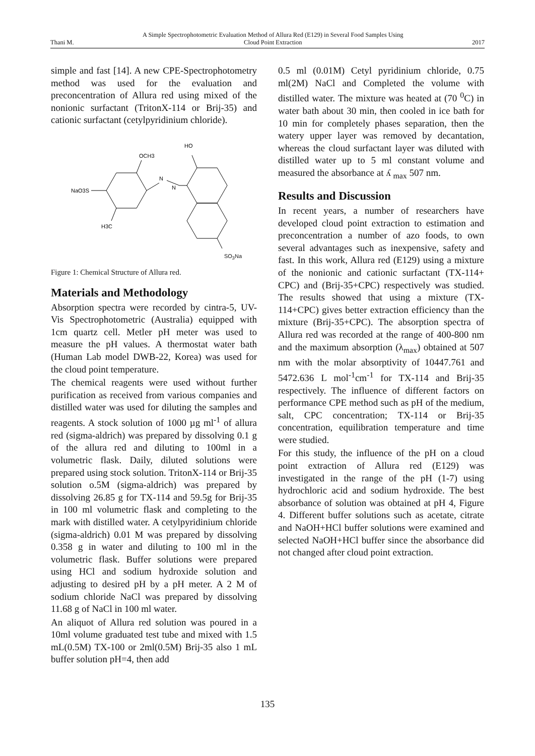Thani M. A Simple Spectrophotometric Evaluation Method of Allura Red (E129) in Several Food Samples Using
Cloud Point Extraction 2017
simple and fast [14]. A new CPE-Spectrophotometry method was used for the evaluation and preconcentration of Allura red using mixed of the nonionic surfactant (TritonX-114 or Brij-35) and cationic surfactant (cetylpyridinium chloride).
OCH3
N
N
NaO3S
H3C
HO
SO<sub>3</sub>Na
Figure 1: Chemical Structure of Allura red.
Materials and Methodology
Absorption spectra were recorded by cintra-5, UV-Vis Spectrophotometric (Australia) equipped with 1cm quartz cell. Metler pH meter was used to measure the pH values. A thermostat water bath (Human Lab model DWB-22, Korea) was used for the cloud point temperature.
The chemical reagents were used without further purification as received from various companies and distilled water was used for diluting the samples and reagents. A stock solution of 1000 µg ml<sup>-1</sup> of allura red (sigma-aldrich) was prepared by dissolving 0.1 g of the allura red and diluting to 100ml in a volumetric flask. Daily, diluted solutions were prepared using stock solution. TritonX-114 or Brij-35 solution o.5M (sigma-aldrich) was prepared by dissolving 26.85 g for TX-114 and 59.5g for Brij-35 in 100 ml volumetric flask and completing to the mark with distilled water. A cetylpyridinium chloride (sigma-aldrich) 0.01 M was prepared by dissolving 0.358 g in water and diluting to 100 ml in the volumetric flask. Buffer solutions were prepared using HCl and sodium hydroxide solution and adjusting to desired pH by a pH meter. A 2 M of sodium chloride NaCl was prepared by dissolving 11.68 g of NaCl in 100 ml water.
An aliquot of Allura red solution was poured in a 10ml volume graduated test tube and mixed with 1.5 mL(0.5M) TX-100 or 2ml(0.5M) Brij-35 also 1 mL buffer solution pH=4, then add
0.5 ml (0.01M) Cetyl pyridinium chloride, 0.75 ml(2M) NaCl and Completed the volume with distilled water. The mixture was heated at (70 <sup>0</sup>C) in water bath about 30 min, then cooled in ice bath for 10 min for completely phases separation, then the watery upper layer was removed by decantation, whereas the cloud surfactant layer was diluted with distilled water up to 5 ml constant volume and measured the absorbance at ʎ <sub>max</sub> 507 nm.
Results and Discussion
In recent years, a number of researchers have developed cloud point extraction to estimation and preconcentration a number of azo foods, to own several advantages such as inexpensive, safety and fast. In this work, Allura red (E129) using a mixture of the nonionic and cationic surfactant (TX-114+ CPC) and (Brij-35+CPC) respectively was studied. The results showed that using a mixture (TX-114+CPC) gives better extraction efficiency than the mixture (Brij-35+CPC). The absorption spectra of Allura red was recorded at the range of 400-800 nm and the maximum absorption (λ<sub>max</sub>) obtained at 507 nm with the molar absorptivity of 10447.761 and 5472.636 L mol<sup>-1</sup>cm<sup>-1</sup> for TX-114 and Brij-35 respectively. The influence of different factors on performance CPE method such as pH of the medium, salt, CPC concentration; TX-114 or Brij-35 concentration, equilibration temperature and time were studied.
For this study, the influence of the pH on a cloud point extraction of Allura red (E129) was investigated in the range of the pH (1-7) using hydrochloric acid and sodium hydroxide. The best absorbance of solution was obtained at pH 4, Figure 4. Different buffer solutions such as acetate, citrate and NaOH+HCl buffer solutions were examined and selected NaOH+HCl buffer since the absorbance did not changed after cloud point extraction.
135